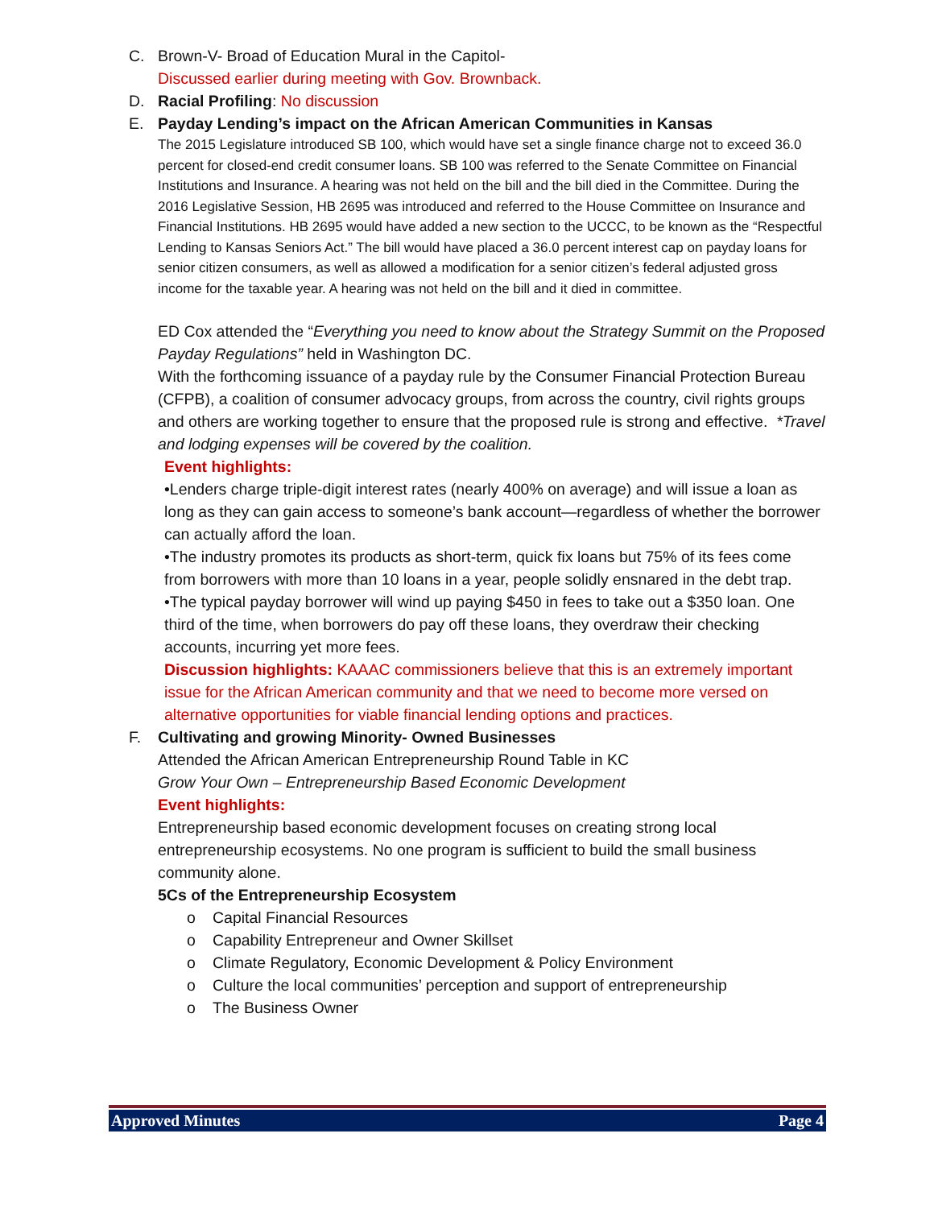C. Brown-V- Broad of Education Mural in the Capitol-
Discussed earlier during meeting with Gov. Brownback.
D. Racial Profiling: No discussion
E. Payday Lending’s impact on the African American Communities in Kansas
The 2015 Legislature introduced SB 100, which would have set a single finance charge not to exceed 36.0 percent for closed-end credit consumer loans. SB 100 was referred to the Senate Committee on Financial Institutions and Insurance. A hearing was not held on the bill and the bill died in the Committee. During the 2016 Legislative Session, HB 2695 was introduced and referred to the House Committee on Insurance and Financial Institutions. HB 2695 would have added a new section to the UCCC, to be known as the “Respectful Lending to Kansas Seniors Act.” The bill would have placed a 36.0 percent interest cap on payday loans for senior citizen consumers, as well as allowed a modification for a senior citizen’s federal adjusted gross income for the taxable year. A hearing was not held on the bill and it died in committee.
ED Cox attended the “Everything you need to know about the Strategy Summit on the Proposed Payday Regulations” held in Washington DC.
With the forthcoming issuance of a payday rule by the Consumer Financial Protection Bureau (CFPB), a coalition of consumer advocacy groups, from across the country, civil rights groups and others are working together to ensure that the proposed rule is strong and effective. *Travel and lodging expenses will be covered by the coalition.
Event highlights:
•Lenders charge triple-digit interest rates (nearly 400% on average) and will issue a loan as long as they can gain access to someone’s bank account—regardless of whether the borrower can actually afford the loan.
•The industry promotes its products as short-term, quick fix loans but 75% of its fees come from borrowers with more than 10 loans in a year, people solidly ensnared in the debt trap.
•The typical payday borrower will wind up paying $450 in fees to take out a $350 loan. One third of the time, when borrowers do pay off these loans, they overdraw their checking accounts, incurring yet more fees.
Discussion highlights: KAAAC commissioners believe that this is an extremely important issue for the African American community and that we need to become more versed on alternative opportunities for viable financial lending options and practices.
F. Cultivating and growing Minority- Owned Businesses
Attended the African American Entrepreneurship Round Table in KC
Grow Your Own – Entrepreneurship Based Economic Development
Event highlights:
Entrepreneurship based economic development focuses on creating strong local entrepreneurship ecosystems. No one program is sufficient to build the small business community alone.
5Cs of the Entrepreneurship Ecosystem
o Capital Financial Resources
o Capability Entrepreneur and Owner Skillset
o Climate Regulatory, Economic Development & Policy Environment
o Culture the local communities’ perception and support of entrepreneurship
o The Business Owner
Approved Minutes Page 4